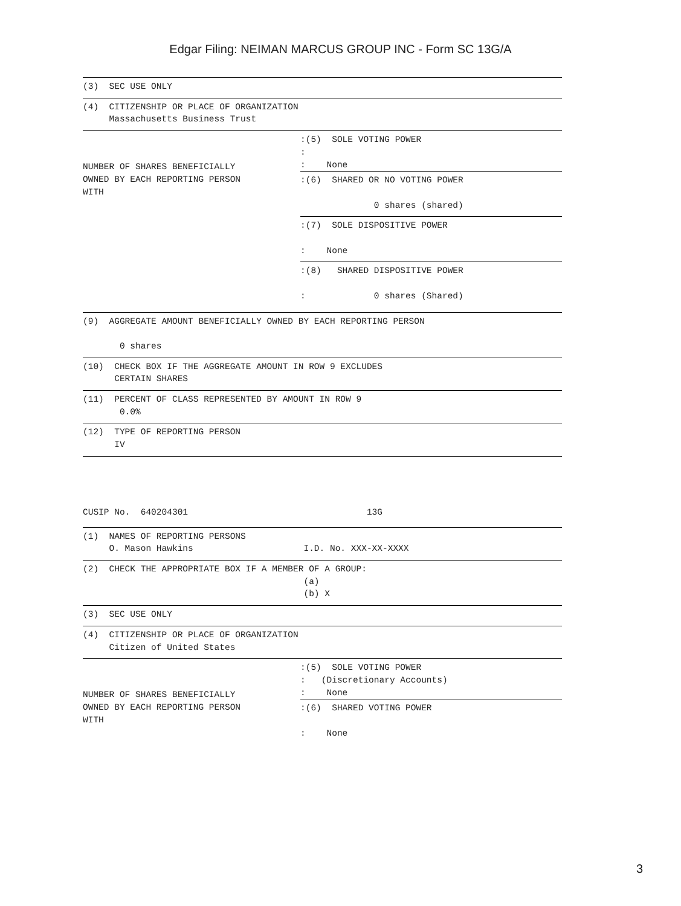Edgar Filing: NEIMAN MARCUS GROUP INC - Form SC 13G/A
(3)  SEC USE ONLY
(4)  CITIZENSHIP OR PLACE OF ORGANIZATION
     Massachusetts Business Trust
NUMBER OF SHARES BENEFICIALLY
OWNED BY EACH REPORTING PERSON
WITH
:(5)  SOLE VOTING POWER
:
:    None
:(6)  SHARED OR NO VOTING POWER

              0 shares (shared)
:(7)  SOLE DISPOSITIVE POWER

:    None
:(8)   SHARED DISPOSITIVE POWER

:             0 shares (Shared)
(9)  AGGREGATE AMOUNT BENEFICIALLY OWNED BY EACH REPORTING PERSON

       0 shares
(10)  CHECK BOX IF THE AGGREGATE AMOUNT IN ROW 9 EXCLUDES
      CERTAIN SHARES
(11)  PERCENT OF CLASS REPRESENTED BY AMOUNT IN ROW 9
       0.0%
(12)  TYPE OF REPORTING PERSON
      IV
CUSIP No.  640204301                                  13G
(1)  NAMES OF REPORTING PERSONS
     O. Mason Hawkins                     I.D. No. XXX-XX-XXXX
(2)  CHECK THE APPROPRIATE BOX IF A MEMBER OF A GROUP:
                                          (a)
                                          (b) X
(3)  SEC USE ONLY
(4)  CITIZENSHIP OR PLACE OF ORGANIZATION
     Citizen of United States
NUMBER OF SHARES BENEFICIALLY
OWNED BY EACH REPORTING PERSON
WITH
:(5)  SOLE VOTING POWER
:   (Discretionary Accounts)
:    None
:(6)  SHARED VOTING POWER

:    None
3